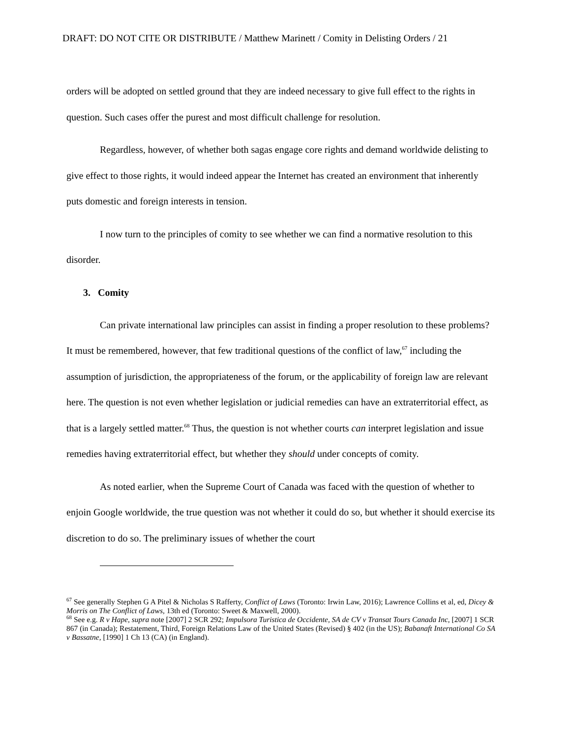DRAFT: DO NOT CITE OR DISTRIBUTE / Matthew Marinett / Comity in Delisting Orders / 21
orders will be adopted on settled ground that they are indeed necessary to give full effect to the rights in question. Such cases offer the purest and most difficult challenge for resolution.
Regardless, however, of whether both sagas engage core rights and demand worldwide delisting to give effect to those rights, it would indeed appear the Internet has created an environment that inherently puts domestic and foreign interests in tension.
I now turn to the principles of comity to see whether we can find a normative resolution to this disorder.
3. Comity
Can private international law principles can assist in finding a proper resolution to these problems? It must be remembered, however, that few traditional questions of the conflict of law,<sup>67</sup> including the assumption of jurisdiction, the appropriateness of the forum, or the applicability of foreign law are relevant here. The question is not even whether legislation or judicial remedies can have an extraterritorial effect, as that is a largely settled matter.<sup>68</sup> Thus, the question is not whether courts can interpret legislation and issue remedies having extraterritorial effect, but whether they should under concepts of comity.
As noted earlier, when the Supreme Court of Canada was faced with the question of whether to enjoin Google worldwide, the true question was not whether it could do so, but whether it should exercise its discretion to do so. The preliminary issues of whether the court
<sup>67</sup> See generally Stephen G A Pitel & Nicholas S Rafferty, Conflict of Laws (Toronto: Irwin Law, 2016); Lawrence Collins et al, ed, Dicey & Morris on The Conflict of Laws, 13th ed (Toronto: Sweet & Maxwell, 2000).
<sup>68</sup> See e.g. R v Hape, supra note [2007] 2 SCR 292; Impulsora Turistica de Occidente, SA de CV v Transat Tours Canada Inc, [2007] 1 SCR 867 (in Canada); Restatement, Third, Foreign Relations Law of the United States (Revised) § 402 (in the US); Babanaft International Co SA v Bassatne, [1990] 1 Ch 13 (CA) (in England).